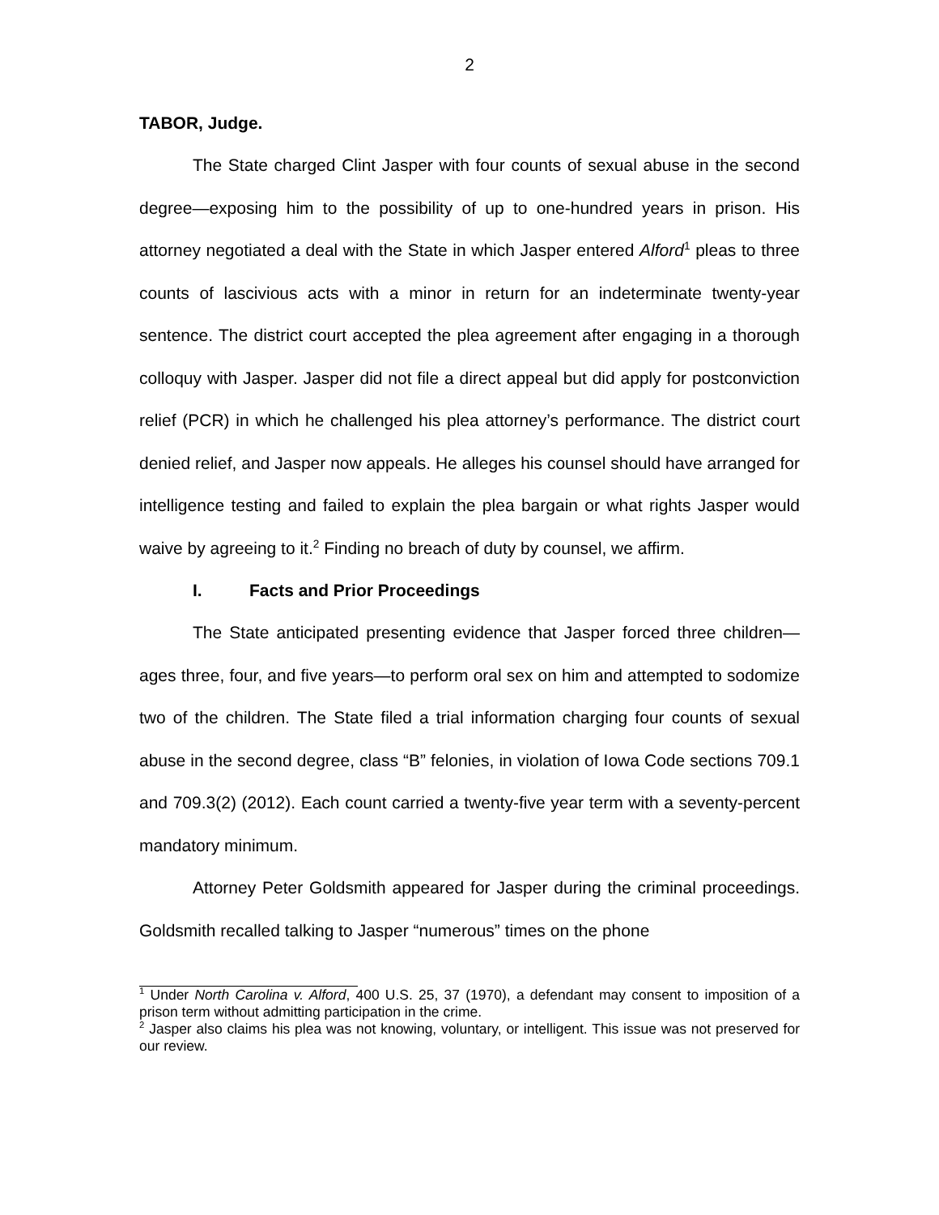2
TABOR, Judge.
The State charged Clint Jasper with four counts of sexual abuse in the second degree—exposing him to the possibility of up to one-hundred years in prison. His attorney negotiated a deal with the State in which Jasper entered Alford<sup>1</sup> pleas to three counts of lascivious acts with a minor in return for an indeterminate twenty-year sentence. The district court accepted the plea agreement after engaging in a thorough colloquy with Jasper. Jasper did not file a direct appeal but did apply for postconviction relief (PCR) in which he challenged his plea attorney’s performance. The district court denied relief, and Jasper now appeals. He alleges his counsel should have arranged for intelligence testing and failed to explain the plea bargain or what rights Jasper would waive by agreeing to it.<sup>2</sup> Finding no breach of duty by counsel, we affirm.
I. Facts and Prior Proceedings
The State anticipated presenting evidence that Jasper forced three children—ages three, four, and five years—to perform oral sex on him and attempted to sodomize two of the children. The State filed a trial information charging four counts of sexual abuse in the second degree, class “B” felonies, in violation of Iowa Code sections 709.1 and 709.3(2) (2012). Each count carried a twenty-five year term with a seventy-percent mandatory minimum.
Attorney Peter Goldsmith appeared for Jasper during the criminal proceedings. Goldsmith recalled talking to Jasper “numerous” times on the phone
<sup>1</sup> Under North Carolina v. Alford, 400 U.S. 25, 37 (1970), a defendant may consent to imposition of a prison term without admitting participation in the crime.
<sup>2</sup> Jasper also claims his plea was not knowing, voluntary, or intelligent. This issue was not preserved for our review.